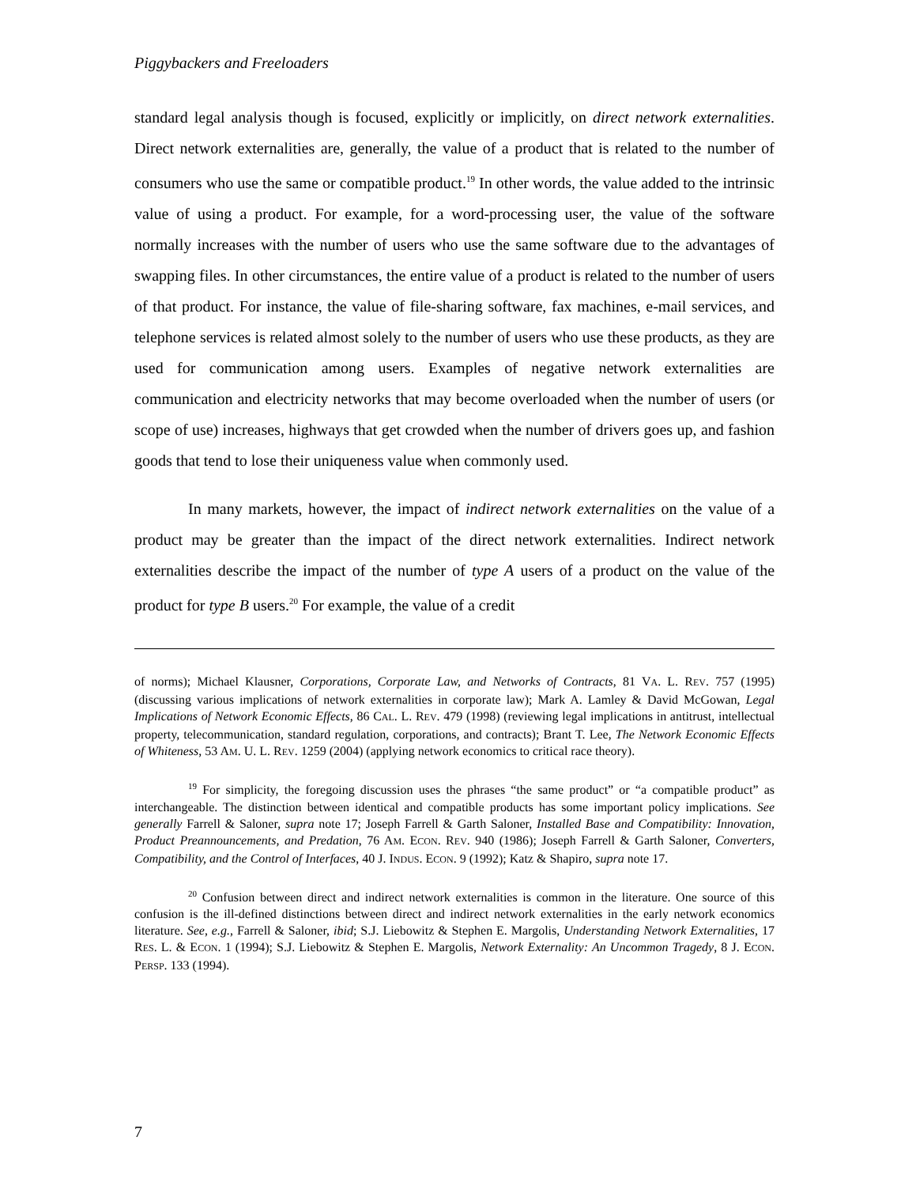Piggybackers and Freeloaders
standard legal analysis though is focused, explicitly or implicitly, on direct network externalities. Direct network externalities are, generally, the value of a product that is related to the number of consumers who use the same or compatible product.<sup>19</sup> In other words, the value added to the intrinsic value of using a product. For example, for a word-processing user, the value of the software normally increases with the number of users who use the same software due to the advantages of swapping files. In other circumstances, the entire value of a product is related to the number of users of that product. For instance, the value of file-sharing software, fax machines, e-mail services, and telephone services is related almost solely to the number of users who use these products, as they are used for communication among users. Examples of negative network externalities are communication and electricity networks that may become overloaded when the number of users (or scope of use) increases, highways that get crowded when the number of drivers goes up, and fashion goods that tend to lose their uniqueness value when commonly used.
In many markets, however, the impact of indirect network externalities on the value of a product may be greater than the impact of the direct network externalities. Indirect network externalities describe the impact of the number of type A users of a product on the value of the product for type B users.<sup>20</sup> For example, the value of a credit
of norms); Michael Klausner, Corporations, Corporate Law, and Networks of Contracts, 81 VA. L. REV. 757 (1995) (discussing various implications of network externalities in corporate law); Mark A. Lamley & David McGowan, Legal Implications of Network Economic Effects, 86 CAL. L. REV. 479 (1998) (reviewing legal implications in antitrust, intellectual property, telecommunication, standard regulation, corporations, and contracts); Brant T. Lee, The Network Economic Effects of Whiteness, 53 AM. U. L. REV. 1259 (2004) (applying network economics to critical race theory).
<sup>19</sup> For simplicity, the foregoing discussion uses the phrases “the same product” or “a compatible product” as interchangeable. The distinction between identical and compatible products has some important policy implications. See generally Farrell & Saloner, supra note 17; Joseph Farrell & Garth Saloner, Installed Base and Compatibility: Innovation, Product Preannouncements, and Predation, 76 AM. ECON. REV. 940 (1986); Joseph Farrell & Garth Saloner, Converters, Compatibility, and the Control of Interfaces, 40 J. INDUS. ECON. 9 (1992); Katz & Shapiro, supra note 17.
<sup>20</sup> Confusion between direct and indirect network externalities is common in the literature. One source of this confusion is the ill-defined distinctions between direct and indirect network externalities in the early network economics literature. See, e.g., Farrell & Saloner, ibid; S.J. Liebowitz & Stephen E. Margolis, Understanding Network Externalities, 17 RES. L. & ECON. 1 (1994); S.J. Liebowitz & Stephen E. Margolis, Network Externality: An Uncommon Tragedy, 8 J. ECON. PERSP. 133 (1994).
7